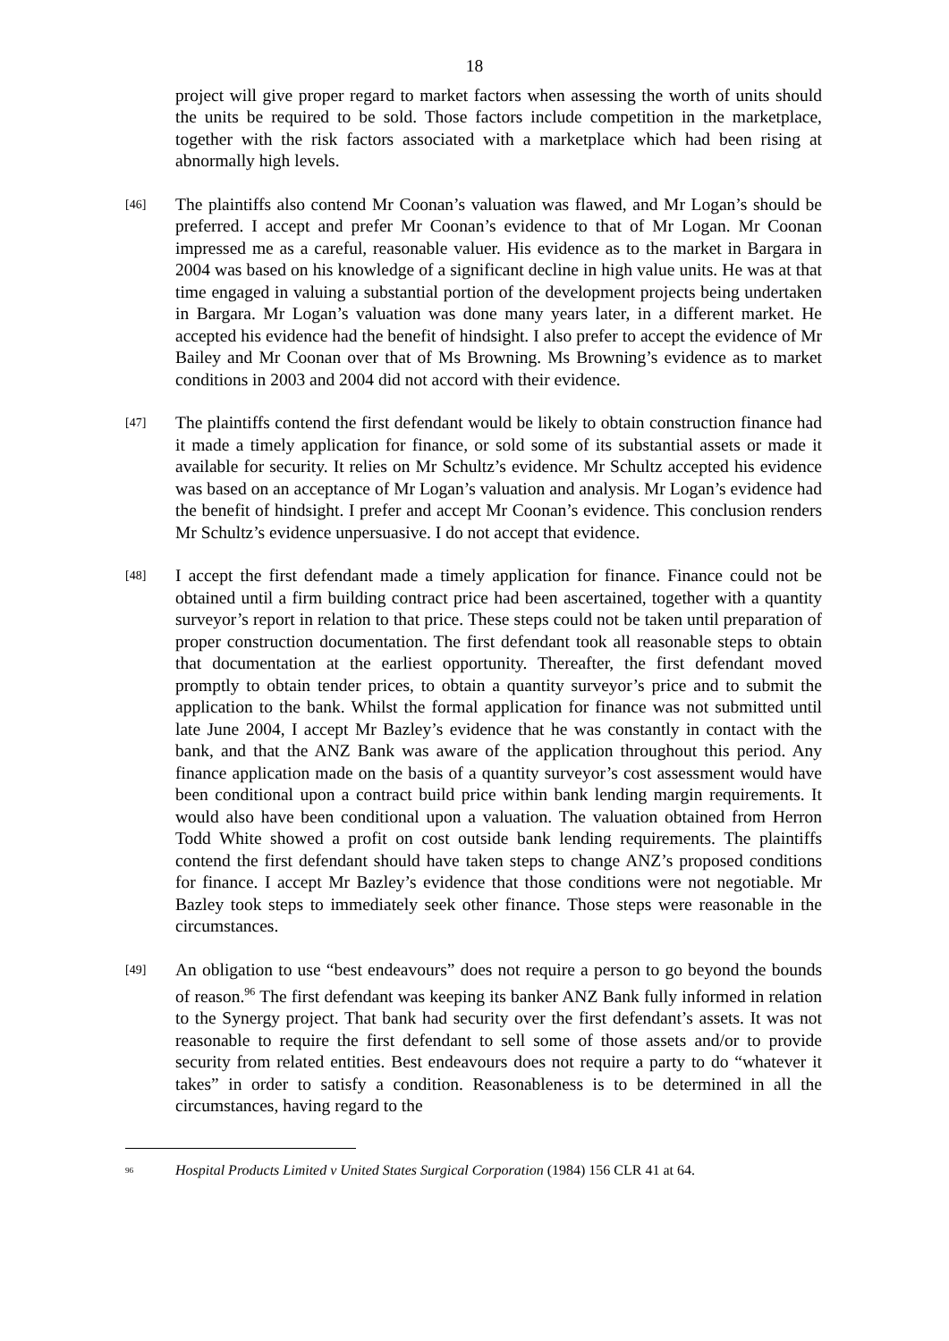18
project will give proper regard to market factors when assessing the worth of units should the units be required to be sold. Those factors include competition in the marketplace, together with the risk factors associated with a marketplace which had been rising at abnormally high levels.
[46]
The plaintiffs also contend Mr Coonan’s valuation was flawed, and Mr Logan’s should be preferred. I accept and prefer Mr Coonan’s evidence to that of Mr Logan. Mr Coonan impressed me as a careful, reasonable valuer. His evidence as to the market in Bargara in 2004 was based on his knowledge of a significant decline in high value units. He was at that time engaged in valuing a substantial portion of the development projects being undertaken in Bargara. Mr Logan’s valuation was done many years later, in a different market. He accepted his evidence had the benefit of hindsight. I also prefer to accept the evidence of Mr Bailey and Mr Coonan over that of Ms Browning. Ms Browning’s evidence as to market conditions in 2003 and 2004 did not accord with their evidence.
[47]
The plaintiffs contend the first defendant would be likely to obtain construction finance had it made a timely application for finance, or sold some of its substantial assets or made it available for security. It relies on Mr Schultz’s evidence. Mr Schultz accepted his evidence was based on an acceptance of Mr Logan’s valuation and analysis. Mr Logan’s evidence had the benefit of hindsight. I prefer and accept Mr Coonan’s evidence. This conclusion renders Mr Schultz’s evidence unpersuasive. I do not accept that evidence.
[48]
I accept the first defendant made a timely application for finance. Finance could not be obtained until a firm building contract price had been ascertained, together with a quantity surveyor’s report in relation to that price. These steps could not be taken until preparation of proper construction documentation. The first defendant took all reasonable steps to obtain that documentation at the earliest opportunity. Thereafter, the first defendant moved promptly to obtain tender prices, to obtain a quantity surveyor’s price and to submit the application to the bank. Whilst the formal application for finance was not submitted until late June 2004, I accept Mr Bazley’s evidence that he was constantly in contact with the bank, and that the ANZ Bank was aware of the application throughout this period. Any finance application made on the basis of a quantity surveyor’s cost assessment would have been conditional upon a contract build price within bank lending margin requirements. It would also have been conditional upon a valuation. The valuation obtained from Herron Todd White showed a profit on cost outside bank lending requirements. The plaintiffs contend the first defendant should have taken steps to change ANZ’s proposed conditions for finance. I accept Mr Bazley’s evidence that those conditions were not negotiable. Mr Bazley took steps to immediately seek other finance. Those steps were reasonable in the circumstances.
[49]
An obligation to use “best endeavours” does not require a person to go beyond the bounds of reason.<sup>96</sup> The first defendant was keeping its banker ANZ Bank fully informed in relation to the Synergy project. That bank had security over the first defendant’s assets. It was not reasonable to require the first defendant to sell some of those assets and/or to provide security from related entities. Best endeavours does not require a party to do “whatever it takes” in order to satisfy a condition. Reasonableness is to be determined in all the circumstances, having regard to the
<sup>96</sup>
Hospital Products Limited v United States Surgical Corporation (1984) 156 CLR 41 at 64.